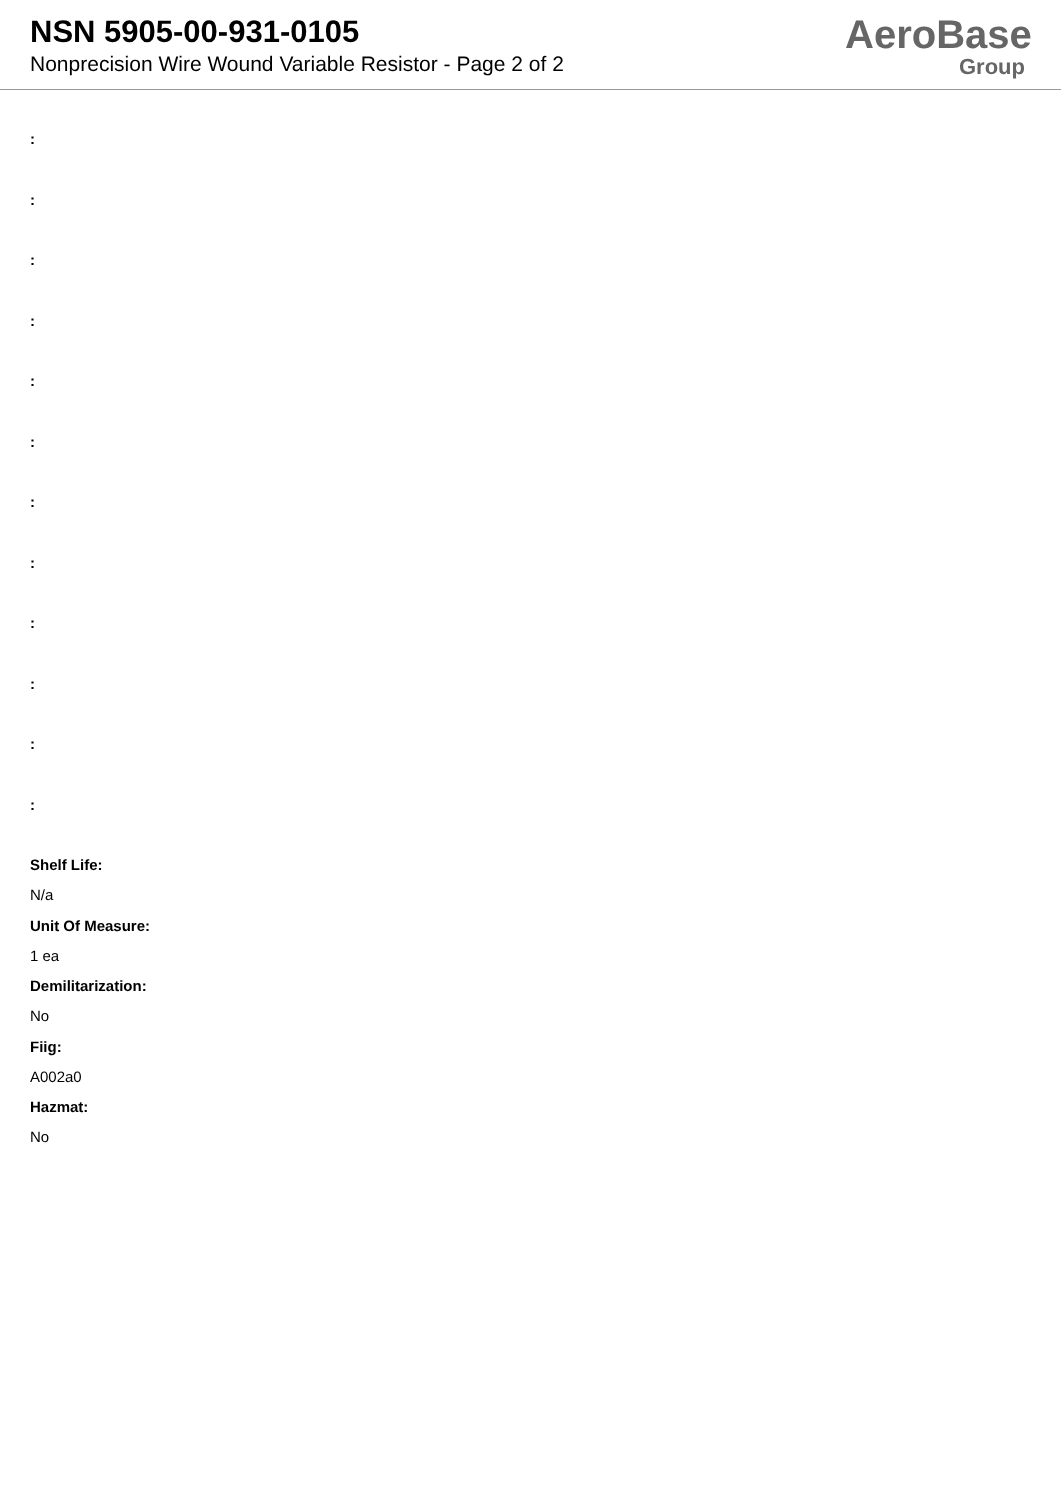NSN 5905-00-931-0105
Nonprecision Wire Wound Variable Resistor - Page 2 of 2
AeroBase
Group
:
:
:
:
:
:
:
:
:
:
:
:
Shelf Life:
N/a
Unit Of Measure:
1 ea
Demilitarization:
No
Fiig:
A002a0
Hazmat:
No